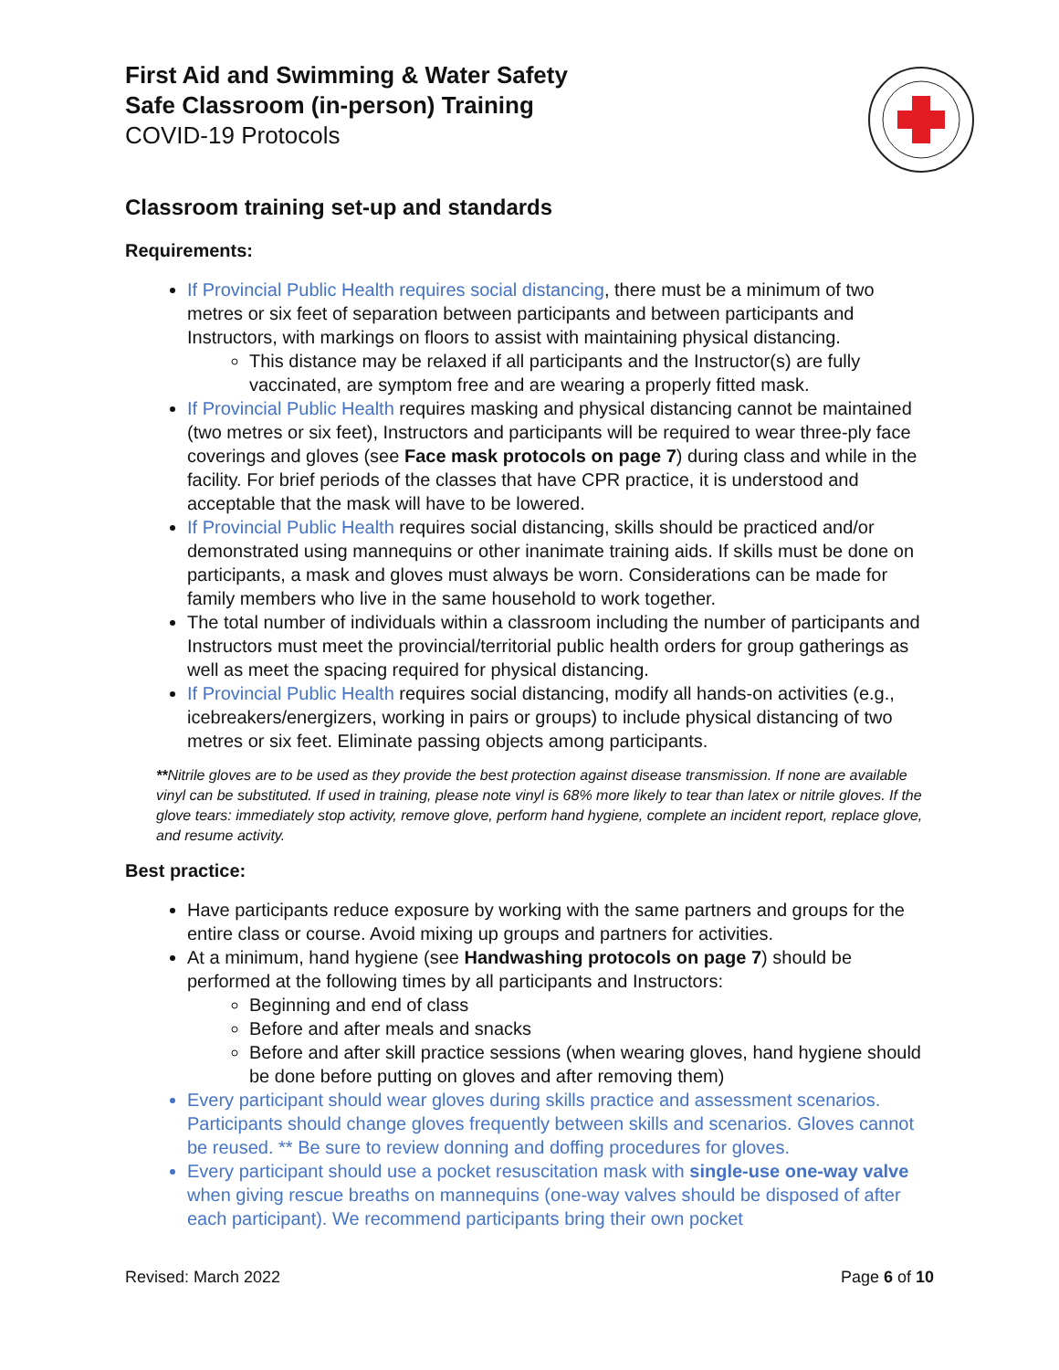First Aid and Swimming & Water Safety
Safe Classroom (in-person) Training
COVID-19 Protocols
Classroom training set-up and standards
Requirements:
If Provincial Public Health requires social distancing, there must be a minimum of two metres or six feet of separation between participants and between participants and Instructors, with markings on floors to assist with maintaining physical distancing.
This distance may be relaxed if all participants and the Instructor(s) are fully vaccinated, are symptom free and are wearing a properly fitted mask.
If Provincial Public Health requires masking and physical distancing cannot be maintained (two metres or six feet), Instructors and participants will be required to wear three-ply face coverings and gloves (see Face mask protocols on page 7) during class and while in the facility. For brief periods of the classes that have CPR practice, it is understood and acceptable that the mask will have to be lowered.
If Provincial Public Health requires social distancing, skills should be practiced and/or demonstrated using mannequins or other inanimate training aids. If skills must be done on participants, a mask and gloves must always be worn. Considerations can be made for family members who live in the same household to work together.
The total number of individuals within a classroom including the number of participants and Instructors must meet the provincial/territorial public health orders for group gatherings as well as meet the spacing required for physical distancing.
If Provincial Public Health requires social distancing, modify all hands-on activities (e.g., icebreakers/energizers, working in pairs or groups) to include physical distancing of two metres or six feet. Eliminate passing objects among participants.
**Nitrile gloves are to be used as they provide the best protection against disease transmission. If none are available vinyl can be substituted. If used in training, please note vinyl is 68% more likely to tear than latex or nitrile gloves. If the glove tears: immediately stop activity, remove glove, perform hand hygiene, complete an incident report, replace glove, and resume activity.
Best practice:
Have participants reduce exposure by working with the same partners and groups for the entire class or course. Avoid mixing up groups and partners for activities.
At a minimum, hand hygiene (see Handwashing protocols on page 7) should be performed at the following times by all participants and Instructors:
Beginning and end of class
Before and after meals and snacks
Before and after skill practice sessions (when wearing gloves, hand hygiene should be done before putting on gloves and after removing them)
Every participant should wear gloves during skills practice and assessment scenarios. Participants should change gloves frequently between skills and scenarios. Gloves cannot be reused. ** Be sure to review donning and doffing procedures for gloves.
Every participant should use a pocket resuscitation mask with single-use one-way valve when giving rescue breaths on mannequins (one-way valves should be disposed of after each participant). We recommend participants bring their own pocket
Revised: March 2022 Page 6 of 10